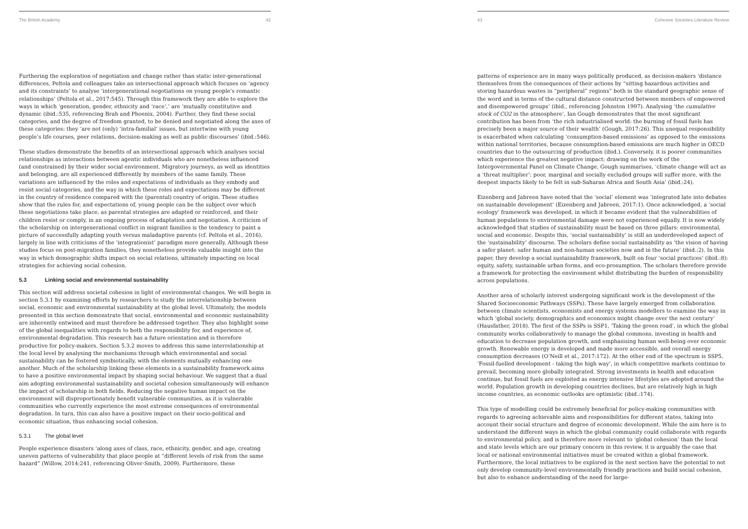The British Academy 42
Furthering the exploration of negotiation and change rather than static inter-generational differences, Peltola and colleagues take an intersectional approach which focuses on ‘agency and its constraints’ to analyse ‘intergenerational negotiations on young people’s romantic relationships’ (Peltola et al., 2017:545). Through this framework they are able to explore the ways in which ‘generation, gender, ethnicity and ‘race’,’ are ‘mutually constitutive and dynamic (ibid.:535, referencing Brah and Phoenix, 2004). Further, they find these social categories, and the degree of freedom granted, to be denied and negotiated along the axes of these categories: they ‘are not (only) ‘intra-familial’ issues, but intertwine with young people’s life courses, peer relations, decision-making as well as public discourses’ (ibid.:546).
These studies demonstrate the benefits of an intersectional approach which analyses social relationships as interactions between agentic individuals who are nonetheless influenced (and constrained) by their wider social environment. Migratory journeys, as well as identities and belonging, are all experienced differently by members of the same family. These variations are influenced by the roles and expectations of individuals as they embody and resist social categories, and the way in which these roles and expectations may be different in the country of residence compared with the (parental) country of origin. These studies show that the rules for, and expectations of, young people can be the subject over which these negotiations take place, as parental strategies are adapted or reinforced, and their children resist or comply, in an ongoing process of adaptation and negotiation. A criticism of the scholarship on intergenerational conflict in migrant families is the tendency to paint a picture of successfully adapting youth versus maladaptive parents (cf. Peltola et al., 2016), largely in line with criticisms of the ‘integrationist’ paradigm more generally. Although these studies focus on post-migration families, they nonetheless provide valuable insight into the way in which demographic shifts impact on social relations, ultimately impacting on local strategies for achieving social cohesion.
5.3 Linking social and environmental sustainability
This section will address societal cohesion in light of environmental changes. We will begin in section 5.3.1 by examining efforts by researchers to study the interrelationship between social, economic and environmental sustainability at the global level. Ultimately, the models presented in this section demonstrate that social, environmental and economic sustainability are inherently entwined and must therefore be addressed together. They also highlight some of the global inequalities with regards to both the responsibility for, and experience of, environmental degradation. This research has a future orientation and is therefore productive for policy-makers. Section 5.3.2 moves to address this same interrelationship at the local level by analysing the mechanisms through which environmental and social sustainability can be fostered symbiotically, with the elements mutually enhancing one another. Much of the scholarship linking these elements in a sustainability framework aims to have a positive environmental impact by shaping social behaviour. We suggest that a dual aim adopting environmental sustainability and societal cohesion simultaneously will enhance the impact of scholarship in both fields. Reducing the negative human impact on the environment will disproportionately benefit vulnerable communities, as it is vulnerable communities who currently experience the most extreme consequences of environmental degradation. In turn, this can also have a positive impact on their socio-political and economic situation, thus enhancing social cohesion.
5.3.1 The global level
People experience disasters ‘along axes of class, race, ethnicity, gender, and age, creating uneven patterns of vulnerability that place people at “different levels of risk from the same hazard” (Willow, 2014:241, referencing Oliver-Smith, 2009). Furthermore, these
43 Cohesive Societies Literature Review
patterns of experience are in many ways politically produced, as decision-makers ‘distance themselves from the consequences of their actions by “sitting hazardous activities and storing hazardous wastes in “peripheral” regions” both in the standard geographic sense of the word and in terms of the cultural distance constructed between members of empowered and disempowered groups’ (ibid., referencing Johnston 1997). Analysing ‘the cumulative stock of CO2 in the atmosphere’, Ian Gough demonstrates that the most significant contribution has been from ‘the rich industrialised world: the burning of fossil fuels has precisely been a major source of their wealth’ (Gough, 2017:26). This unequal responsibility is exacerbated when calculating ‘consumption-based emissions’ as opposed to the emissions within national territories, because consumption-based emissions are much higher in OECD countries due to the outsourcing of production (ibid.). Conversely, it is poorer communities which experience the greatest negative impact: drawing on the work of the Intergovernmental Panel on Climate Change, Gough summarises, ‘climate change will act as a ‘threat multiplier’: poor, marginal and socially excluded groups will suffer more, with the deepest impacts likely to be felt in sub-Saharan Africa and South Asia’ (ibid.:24).
Eizenberg and Jabreen have noted that the ‘social’ element was ‘integrated late into debates on sustainable development’ (Eizenberg and Jabreen, 2017:1). Once acknowledged, a ‘social ecology’ framework was developed, in which it became evident that the vulnerabilities of human populations to environmental damage were not experienced equally. It is now widely acknowledged that studies of sustainability must be based on three pillars: environmental, social and economic. Despite this, ‘social sustainability’ is still an underdeveloped aspect of the ‘sustainability’ discourse. The scholars define social sustainability as ‘the vision of having a safer planet: safer human and non-human societies now and in the future’ (ibid.:2). In this paper, they develop a social sustainability framework, built on four ‘social practices’ (ibid.:8): equity, safety, sustainable urban forms, and eco-prosumption. The scholars therefore provide a framework for protecting the environment whilst distributing the burden of responsibility across populations.
Another area of scholarly interest undergoing significant work is the development of the Shared Socioeconomic Pathways (SSPs). These have largely emerged from collaboration between climate scientists, economists and energy systems modellers to examine the way in which ‘global society, demographics and economics might change over the next century’ (Hausfather, 2018). The first of the SSPs is SSP1, ‘Taking the green road’, in which the global community works collaboratively to manage the global commons, investing in health and education to decrease population growth, and emphasising human well-being over economic growth. Renewable energy is developed and made more accessible, and overall energy consumption decreases (O’Neill et al., 2017:172). At the other end of the spectrum is SSP5, ‘Fossil-fuelled development - taking the high way’, in which competitive markets continue to prevail, becoming more globally integrated. Strong investments in health and education continue, but fossil fuels are exploited as energy intensive lifestyles are adopted around the world. Population growth in developing countries declines, but are relatively high in high income countries, as economic outlooks are optimistic (ibid.:174).
This type of modelling could be extremely beneficial for policy-making communities with regards to agreeing achievable aims and responsibilities for different states, taking into account their social structure and degree of economic development. While the aim here is to understand the different ways in which the global community could collaborate with regards to environmental policy, and is therefore more relevant to ‘global cohesion’ than the local and state levels which are our primary concern in this review, it is arguably the case that local or national environmental initiatives must be created within a global framework. Furthermore, the local initiatives to be explored in the next section have the potential to not only develop community-level environmentally friendly practices and build social cohesion, but also to enhance understanding of the need for large-